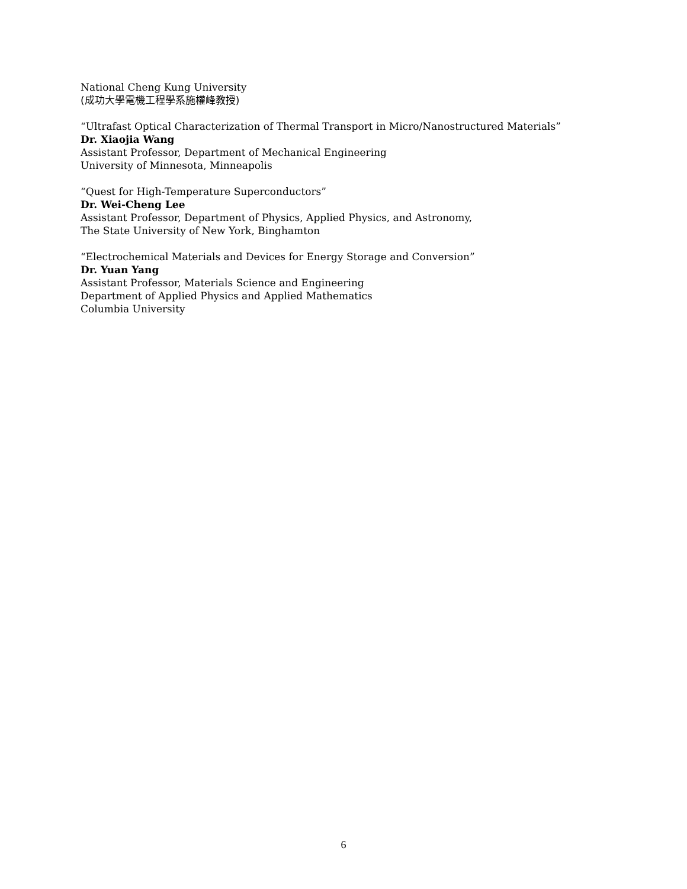National Cheng Kung University
(成功大學電機工程學系施權峰教授)
“Ultrafast Optical Characterization of Thermal Transport in Micro/Nanostructured Materials”
Dr. Xiaojia Wang
Assistant Professor, Department of Mechanical Engineering
University of Minnesota, Minneapolis
“Quest for High-Temperature Superconductors”
Dr. Wei-Cheng Lee
Assistant Professor, Department of Physics, Applied Physics, and Astronomy,
The State University of New York, Binghamton
“Electrochemical Materials and Devices for Energy Storage and Conversion”
Dr. Yuan Yang
Assistant Professor, Materials Science and Engineering
Department of Applied Physics and Applied Mathematics
Columbia University
6